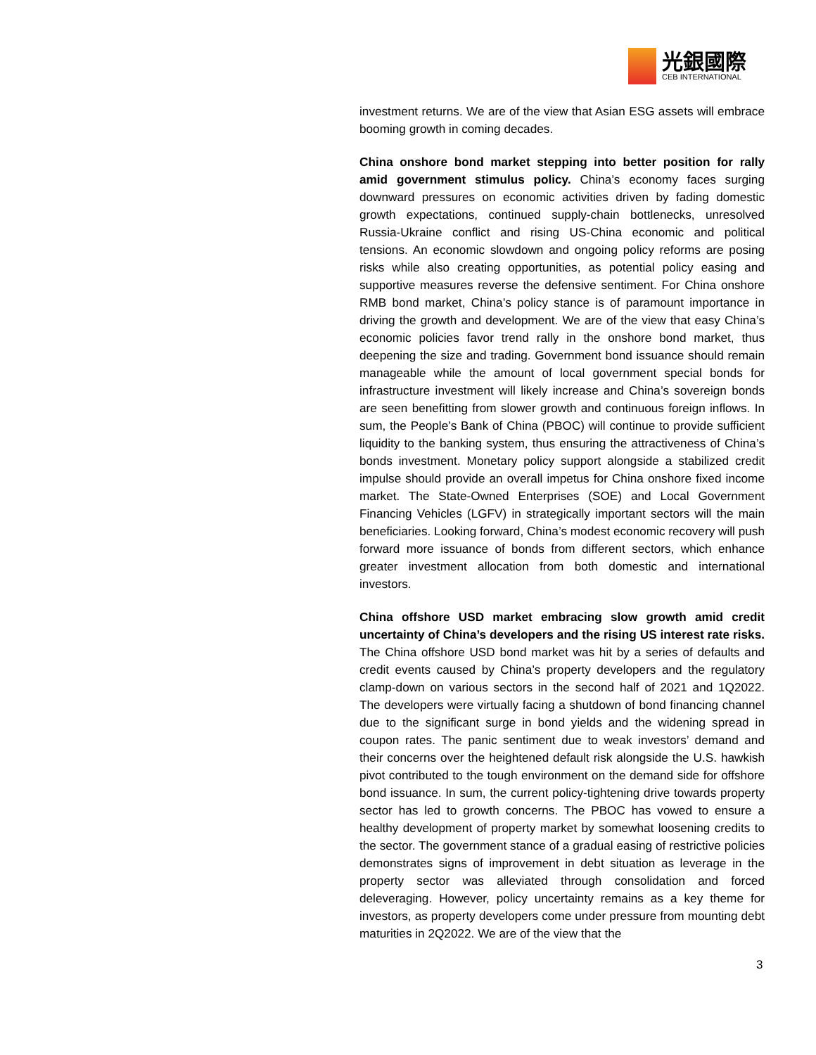光銀國際
CEB INTERNATIONAL
investment returns. We are of the view that Asian ESG assets will embrace booming growth in coming decades.
China onshore bond market stepping into better position for rally amid government stimulus policy. China’s economy faces surging downward pressures on economic activities driven by fading domestic growth expectations, continued supply-chain bottlenecks, unresolved Russia-Ukraine conflict and rising US-China economic and political tensions. An economic slowdown and ongoing policy reforms are posing risks while also creating opportunities, as potential policy easing and supportive measures reverse the defensive sentiment. For China onshore RMB bond market, China’s policy stance is of paramount importance in driving the growth and development. We are of the view that easy China’s economic policies favor trend rally in the onshore bond market, thus deepening the size and trading. Government bond issuance should remain manageable while the amount of local government special bonds for infrastructure investment will likely increase and China’s sovereign bonds are seen benefitting from slower growth and continuous foreign inflows. In sum, the People’s Bank of China (PBOC) will continue to provide sufficient liquidity to the banking system, thus ensuring the attractiveness of China’s bonds investment. Monetary policy support alongside a stabilized credit impulse should provide an overall impetus for China onshore fixed income market. The State-Owned Enterprises (SOE) and Local Government Financing Vehicles (LGFV) in strategically important sectors will the main beneficiaries. Looking forward, China’s modest economic recovery will push forward more issuance of bonds from different sectors, which enhance greater investment allocation from both domestic and international investors.
China offshore USD market embracing slow growth amid credit uncertainty of China’s developers and the rising US interest rate risks. The China offshore USD bond market was hit by a series of defaults and credit events caused by China’s property developers and the regulatory clamp-down on various sectors in the second half of 2021 and 1Q2022. The developers were virtually facing a shutdown of bond financing channel due to the significant surge in bond yields and the widening spread in coupon rates. The panic sentiment due to weak investors’ demand and their concerns over the heightened default risk alongside the U.S. hawkish pivot contributed to the tough environment on the demand side for offshore bond issuance. In sum, the current policy-tightening drive towards property sector has led to growth concerns. The PBOC has vowed to ensure a healthy development of property market by somewhat loosening credits to the sector. The government stance of a gradual easing of restrictive policies demonstrates signs of improvement in debt situation as leverage in the property sector was alleviated through consolidation and forced deleveraging. However, policy uncertainty remains as a key theme for investors, as property developers come under pressure from mounting debt maturities in 2Q2022. We are of the view that the
3